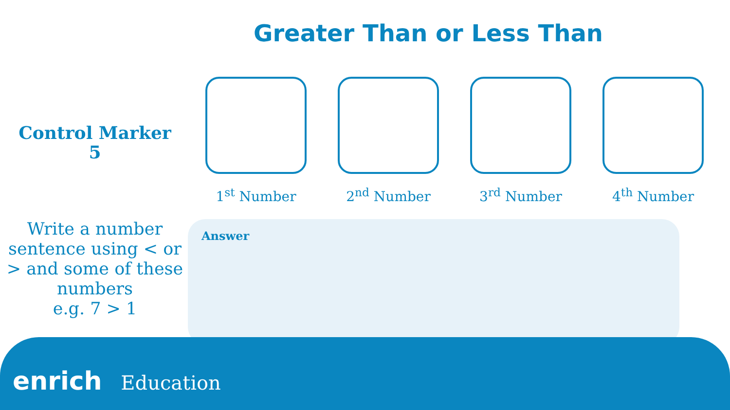Greater Than or Less Than
Control Marker
5
1<sup>st</sup> Number 2<sup>nd</sup> Number 3<sup>rd</sup> Number 4<sup>th</sup> Number
Write a number sentence using < or > and some of these numbers
e.g. 7 > 1
Answer
enrich Education